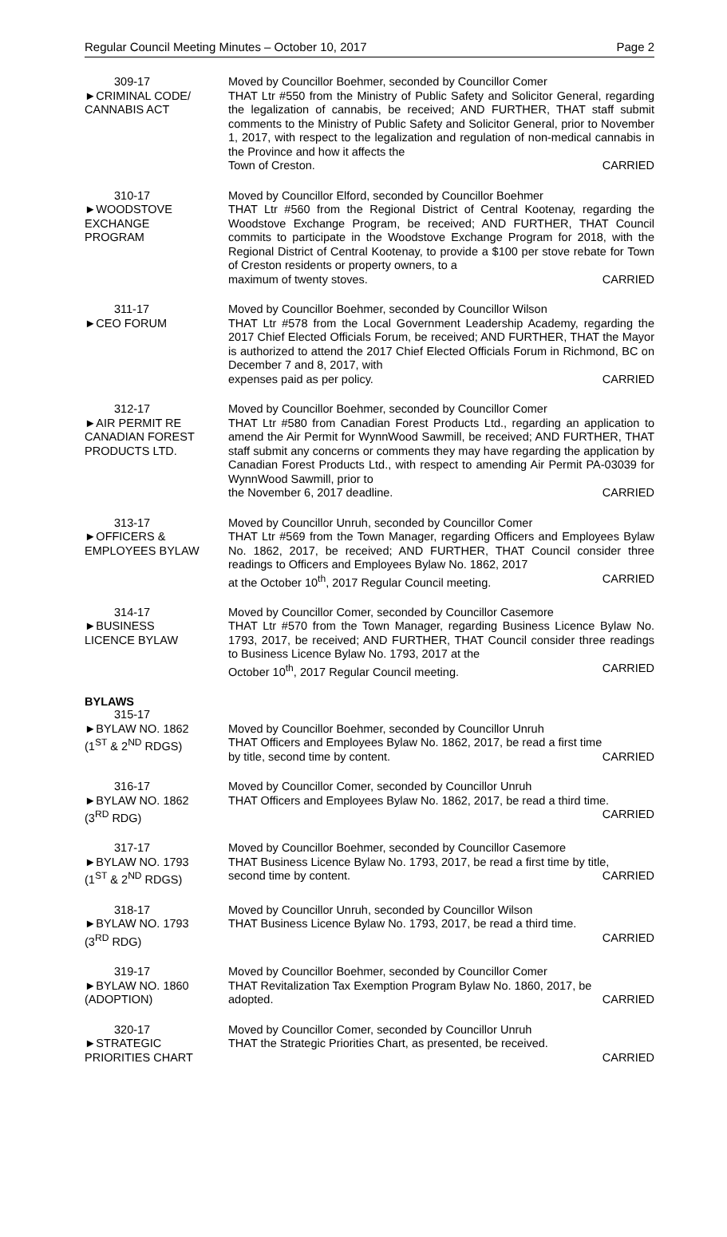Regular Council Meeting Minutes – October 10, 2017 Page 2
309-17
►CRIMINAL CODE/
CANNABIS ACT
Moved by Councillor Boehmer, seconded by Councillor Comer
THAT Ltr #550 from the Ministry of Public Safety and Solicitor General, regarding the legalization of cannabis, be received; AND FURTHER, THAT staff submit comments to the Ministry of Public Safety and Solicitor General, prior to November 1, 2017, with respect to the legalization and regulation of non-medical cannabis in the Province and how it affects the
Town of Creston. CARRIED
310-17
►WOODSTOVE
EXCHANGE
PROGRAM
Moved by Councillor Elford, seconded by Councillor Boehmer
THAT Ltr #560 from the Regional District of Central Kootenay, regarding the Woodstove Exchange Program, be received; AND FURTHER, THAT Council commits to participate in the Woodstove Exchange Program for 2018, with the Regional District of Central Kootenay, to provide a $100 per stove rebate for Town of Creston residents or property owners, to a
maximum of twenty stoves. CARRIED
311-17
►CEO FORUM
Moved by Councillor Boehmer, seconded by Councillor Wilson
THAT Ltr #578 from the Local Government Leadership Academy, regarding the 2017 Chief Elected Officials Forum, be received; AND FURTHER, THAT the Mayor is authorized to attend the 2017 Chief Elected Officials Forum in Richmond, BC on December 7 and 8, 2017, with
expenses paid as per policy. CARRIED
312-17
►AIR PERMIT RE
CANADIAN FOREST
PRODUCTS LTD.
Moved by Councillor Boehmer, seconded by Councillor Comer
THAT Ltr #580 from Canadian Forest Products Ltd., regarding an application to amend the Air Permit for WynnWood Sawmill, be received; AND FURTHER, THAT staff submit any concerns or comments they may have regarding the application by Canadian Forest Products Ltd., with respect to amending Air Permit PA-03039 for WynnWood Sawmill, prior to
the November 6, 2017 deadline. CARRIED
313-17
►OFFICERS &
EMPLOYEES BYLAW
Moved by Councillor Unruh, seconded by Councillor Comer
THAT Ltr #569 from the Town Manager, regarding Officers and Employees Bylaw No. 1862, 2017, be received; AND FURTHER, THAT Council consider three readings to Officers and Employees Bylaw No. 1862, 2017
at the October 10<sup>th</sup>, 2017 Regular Council meeting. CARRIED
314-17
►BUSINESS
LICENCE BYLAW
Moved by Councillor Comer, seconded by Councillor Casemore
THAT Ltr #570 from the Town Manager, regarding Business Licence Bylaw No. 1793, 2017, be received; AND FURTHER, THAT Council consider three readings to Business Licence Bylaw No. 1793, 2017 at the
October 10<sup>th</sup>, 2017 Regular Council meeting. CARRIED
BYLAWS
315-17
►BYLAW NO. 1862
(1<sup>ST</sup> & 2<sup>ND</sup> RDGS)
Moved by Councillor Boehmer, seconded by Councillor Unruh
THAT Officers and Employees Bylaw No. 1862, 2017, be read a first time
by title, second time by content. CARRIED
316-17
►BYLAW NO. 1862
(3<sup>RD</sup> RDG)
Moved by Councillor Comer, seconded by Councillor Unruh
THAT Officers and Employees Bylaw No. 1862, 2017, be read a third time.
CARRIED
317-17
►BYLAW NO. 1793
(1<sup>ST</sup> & 2<sup>ND</sup> RDGS)
Moved by Councillor Boehmer, seconded by Councillor Casemore
THAT Business Licence Bylaw No. 1793, 2017, be read a first time by title,
second time by content. CARRIED
318-17
►BYLAW NO. 1793
(3<sup>RD</sup> RDG)
Moved by Councillor Unruh, seconded by Councillor Wilson
THAT Business Licence Bylaw No. 1793, 2017, be read a third time.
CARRIED
319-17
►BYLAW NO. 1860
(ADOPTION)
Moved by Councillor Boehmer, seconded by Councillor Comer
THAT Revitalization Tax Exemption Program Bylaw No. 1860, 2017, be
adopted. CARRIED
320-17
►STRATEGIC
PRIORITIES CHART
Moved by Councillor Comer, seconded by Councillor Unruh
THAT the Strategic Priorities Chart, as presented, be received.
CARRIED